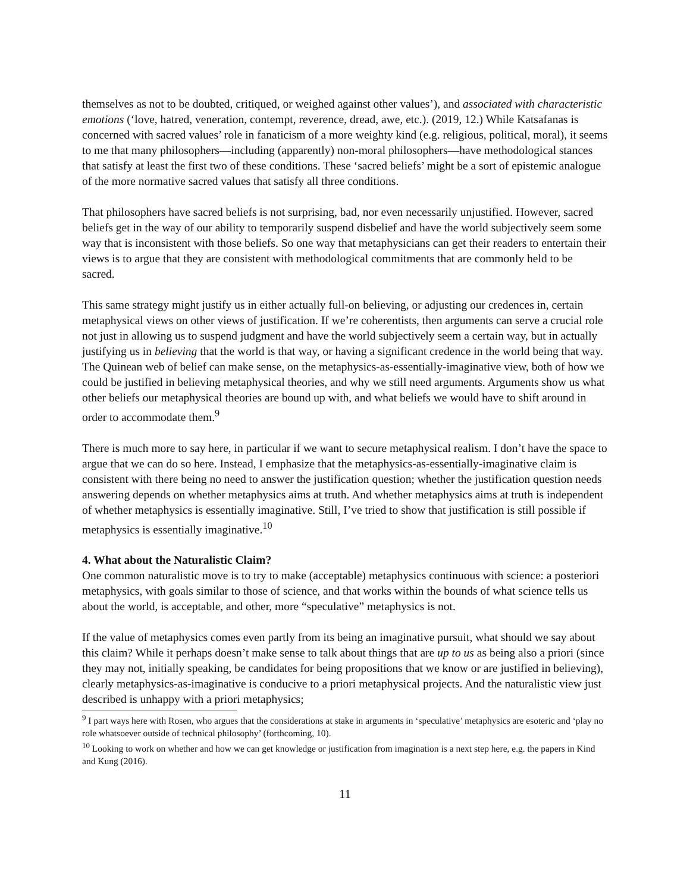themselves as not to be doubted, critiqued, or weighed against other values’), and associated with characteristic emotions (‘love, hatred, veneration, contempt, reverence, dread, awe, etc.). (2019, 12.) While Katsafanas is concerned with sacred values’ role in fanaticism of a more weighty kind (e.g. religious, political, moral), it seems to me that many philosophers—including (apparently) non-moral philosophers—have methodological stances that satisfy at least the first two of these conditions. These ‘sacred beliefs’ might be a sort of epistemic analogue of the more normative sacred values that satisfy all three conditions.
That philosophers have sacred beliefs is not surprising, bad, nor even necessarily unjustified. However, sacred beliefs get in the way of our ability to temporarily suspend disbelief and have the world subjectively seem some way that is inconsistent with those beliefs. So one way that metaphysicians can get their readers to entertain their views is to argue that they are consistent with methodological commitments that are commonly held to be sacred.
This same strategy might justify us in either actually full-on believing, or adjusting our credences in, certain metaphysical views on other views of justification. If we’re coherentists, then arguments can serve a crucial role not just in allowing us to suspend judgment and have the world subjectively seem a certain way, but in actually justifying us in believing that the world is that way, or having a significant credence in the world being that way. The Quinean web of belief can make sense, on the metaphysics-as-essentially-imaginative view, both of how we could be justified in believing metaphysical theories, and why we still need arguments. Arguments show us what other beliefs our metaphysical theories are bound up with, and what beliefs we would have to shift around in order to accommodate them.<sup>9</sup>
There is much more to say here, in particular if we want to secure metaphysical realism. I don’t have the space to argue that we can do so here. Instead, I emphasize that the metaphysics-as-essentially-imaginative claim is consistent with there being no need to answer the justification question; whether the justification question needs answering depends on whether metaphysics aims at truth. And whether metaphysics aims at truth is independent of whether metaphysics is essentially imaginative. Still, I’ve tried to show that justification is still possible if metaphysics is essentially imaginative.<sup>10</sup>
4. What about the Naturalistic Claim?
One common naturalistic move is to try to make (acceptable) metaphysics continuous with science: a posteriori metaphysics, with goals similar to those of science, and that works within the bounds of what science tells us about the world, is acceptable, and other, more “speculative” metaphysics is not.
If the value of metaphysics comes even partly from its being an imaginative pursuit, what should we say about this claim? While it perhaps doesn’t make sense to talk about things that are up to us as being also a priori (since they may not, initially speaking, be candidates for being propositions that we know or are justified in believing), clearly metaphysics-as-imaginative is conducive to a priori metaphysical projects. And the naturalistic view just described is unhappy with a priori metaphysics;
<sup>9</sup> I part ways here with Rosen, who argues that the considerations at stake in arguments in ‘speculative’ metaphysics are esoteric and ‘play no role whatsoever outside of technical philosophy’ (forthcoming, 10).
<sup>10</sup> Looking to work on whether and how we can get knowledge or justification from imagination is a next step here, e.g. the papers in Kind and Kung (2016).
11